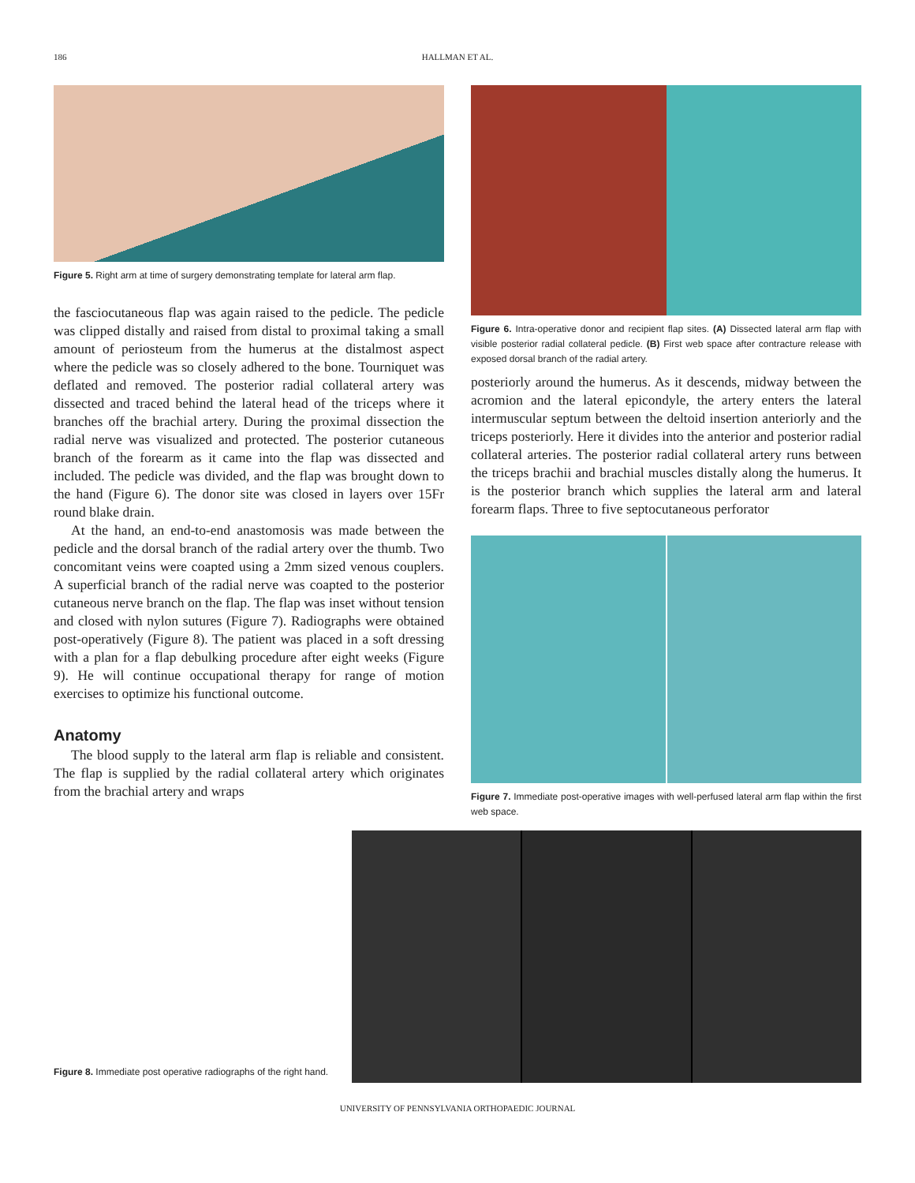186 HALLMAN ET AL.
Figure 5. Right arm at time of surgery demonstrating template for lateral arm flap.
the fasciocutaneous flap was again raised to the pedicle. The pedicle was clipped distally and raised from distal to proximal taking a small amount of periosteum from the humerus at the distalmost aspect where the pedicle was so closely adhered to the bone. Tourniquet was deflated and removed. The posterior radial collateral artery was dissected and traced behind the lateral head of the triceps where it branches off the brachial artery. During the proximal dissection the radial nerve was visualized and protected. The posterior cutaneous branch of the forearm as it came into the flap was dissected and included. The pedicle was divided, and the flap was brought down to the hand (Figure 6). The donor site was closed in layers over 15Fr round blake drain.
At the hand, an end-to-end anastomosis was made between the pedicle and the dorsal branch of the radial artery over the thumb. Two concomitant veins were coapted using a 2mm sized venous couplers. A superficial branch of the radial nerve was coapted to the posterior cutaneous nerve branch on the flap. The flap was inset without tension and closed with nylon sutures (Figure 7). Radiographs were obtained post-operatively (Figure 8). The patient was placed in a soft dressing with a plan for a flap debulking procedure after eight weeks (Figure 9). He will continue occupational therapy for range of motion exercises to optimize his functional outcome.
Anatomy
The blood supply to the lateral arm flap is reliable and consistent. The flap is supplied by the radial collateral artery which originates from the brachial artery and wraps
Figure 6. Intra-operative donor and recipient flap sites. (A) Dissected lateral arm flap with visible posterior radial collateral pedicle. (B) First web space after contracture release with exposed dorsal branch of the radial artery.
posteriorly around the humerus. As it descends, midway between the acromion and the lateral epicondyle, the artery enters the lateral intermuscular septum between the deltoid insertion anteriorly and the triceps posteriorly. Here it divides into the anterior and posterior radial collateral arteries. The posterior radial collateral artery runs between the triceps brachii and brachial muscles distally along the humerus. It is the posterior branch which supplies the lateral arm and lateral forearm flaps. Three to five septocutaneous perforator
Figure 7. Immediate post-operative images with well-perfused lateral arm flap within the first web space.
Figure 8. Immediate post operative radiographs of the right hand.
UNIVERSITY OF PENNSYLVANIA ORTHOPAEDIC JOURNAL